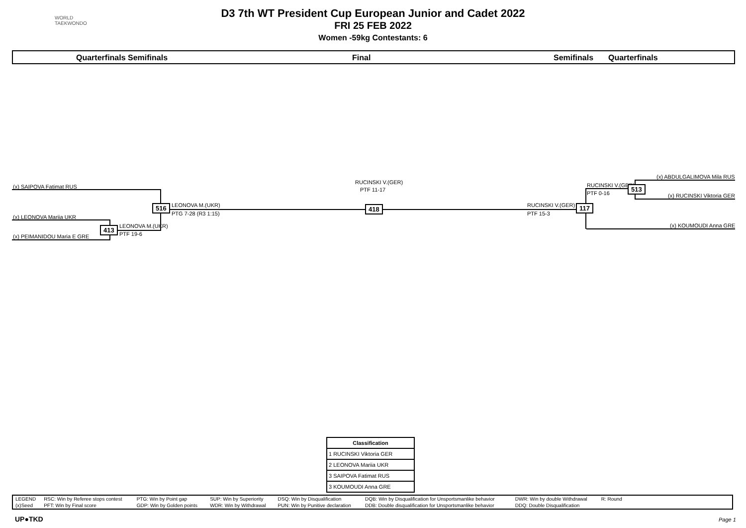D3 7th WT President Cup European Junior and Cadet 2022
FRI 25 FEB 2022
Women -59kg Contestants: 6
WORLD
TAEKWONDO
Quarterfinals Semifinals Final Semifinals Quarterfinals
(x) SAIPOVA Fatimat RUS
(x) LEONOVA Mariia UKR
(x) PEIMANIDOU Maria E GRE
413 LEONOVA M.(UKR)
PTF 19-6
516 LEONOVA M.(UKR)
PTG 7-28 (R3 1:15)
RUCINSKI V.(GER)
PTF 11-17
418 RUCINSKI V.(GER)
PTF 15-3
117
RUCINSKI V.(GER)
PTF 0-16
513
(x) ABDULGALIMOVA Mila RUS
(x) RUCINSKI Viktoria GER
(x) KOUMOUDI Anna GRE
| Classification |
| --- |
| 1 RUCINSKI Viktoria GER |
| 2 LEONOVA Mariia UKR |
| 3 SAIPOVA Fatimat RUS |
| 3 KOUMOUDI Anna GRE |
| LEGEND | RSC: Win by Referee stops contest | PTG: Win by Point gap | SUP: Win by Superiority | DSQ: Win by Disqualification | DQB: Win by Disqualification for Unsportsmanlike behavior | DWR: Win by double Withdrawal | R: Round | |
| (x)Seed | PFT: Win by Final score | GDP: Win by Golden points | WDR: Win by Withdrawal | PUN: Win by Punitive declaration | DDB: Double disqualification for Unsportsmanlike behavior | DDQ: Double Disqualification | | |
UP●TKD Page 1